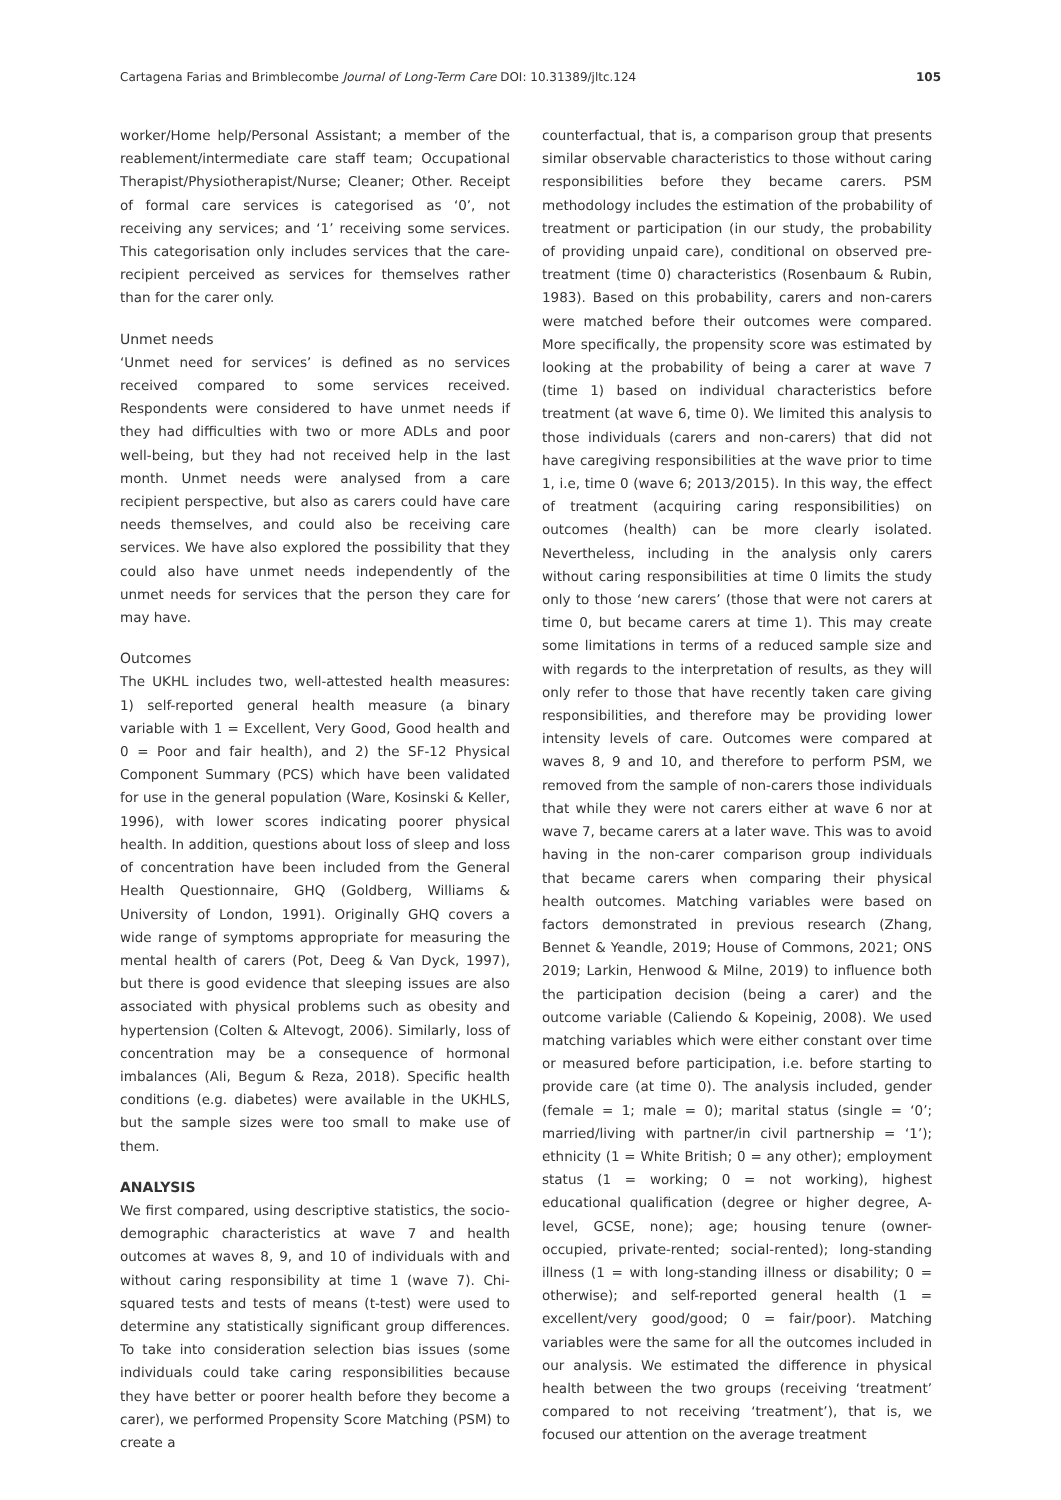Cartagena Farias and Brimblecombe Journal of Long-Term Care DOI: 10.31389/jltc.124 105
worker/Home help/Personal Assistant; a member of the reablement/intermediate care staff team; Occupational Therapist/Physiotherapist/Nurse; Cleaner; Other. Receipt of formal care services is categorised as ‘0’, not receiving any services; and ‘1’ receiving some services. This categorisation only includes services that the care-recipient perceived as services for themselves rather than for the carer only.
Unmet needs
‘Unmet need for services’ is defined as no services received compared to some services received. Respondents were considered to have unmet needs if they had difficulties with two or more ADLs and poor well-being, but they had not received help in the last month. Unmet needs were analysed from a care recipient perspective, but also as carers could have care needs themselves, and could also be receiving care services. We have also explored the possibility that they could also have unmet needs independently of the unmet needs for services that the person they care for may have.
Outcomes
The UKHL includes two, well-attested health measures: 1) self-reported general health measure (a binary variable with 1 = Excellent, Very Good, Good health and 0 = Poor and fair health), and 2) the SF-12 Physical Component Summary (PCS) which have been validated for use in the general population (Ware, Kosinski & Keller, 1996), with lower scores indicating poorer physical health. In addition, questions about loss of sleep and loss of concentration have been included from the General Health Questionnaire, GHQ (Goldberg, Williams & University of London, 1991). Originally GHQ covers a wide range of symptoms appropriate for measuring the mental health of carers (Pot, Deeg & Van Dyck, 1997), but there is good evidence that sleeping issues are also associated with physical problems such as obesity and hypertension (Colten & Altevogt, 2006). Similarly, loss of concentration may be a consequence of hormonal imbalances (Ali, Begum & Reza, 2018). Specific health conditions (e.g. diabetes) were available in the UKHLS, but the sample sizes were too small to make use of them.
ANALYSIS
We first compared, using descriptive statistics, the socio-demographic characteristics at wave 7 and health outcomes at waves 8, 9, and 10 of individuals with and without caring responsibility at time 1 (wave 7). Chi-squared tests and tests of means (t-test) were used to determine any statistically significant group differences. To take into consideration selection bias issues (some individuals could take caring responsibilities because they have better or poorer health before they become a carer), we performed Propensity Score Matching (PSM) to create a
counterfactual, that is, a comparison group that presents similar observable characteristics to those without caring responsibilities before they became carers. PSM methodology includes the estimation of the probability of treatment or participation (in our study, the probability of providing unpaid care), conditional on observed pre-treatment (time 0) characteristics (Rosenbaum & Rubin, 1983). Based on this probability, carers and non-carers were matched before their outcomes were compared. More specifically, the propensity score was estimated by looking at the probability of being a carer at wave 7 (time 1) based on individual characteristics before treatment (at wave 6, time 0). We limited this analysis to those individuals (carers and non-carers) that did not have caregiving responsibilities at the wave prior to time 1, i.e, time 0 (wave 6; 2013/2015). In this way, the effect of treatment (acquiring caring responsibilities) on outcomes (health) can be more clearly isolated. Nevertheless, including in the analysis only carers without caring responsibilities at time 0 limits the study only to those ‘new carers’ (those that were not carers at time 0, but became carers at time 1). This may create some limitations in terms of a reduced sample size and with regards to the interpretation of results, as they will only refer to those that have recently taken care giving responsibilities, and therefore may be providing lower intensity levels of care. Outcomes were compared at waves 8, 9 and 10, and therefore to perform PSM, we removed from the sample of non-carers those individuals that while they were not carers either at wave 6 nor at wave 7, became carers at a later wave. This was to avoid having in the non-carer comparison group individuals that became carers when comparing their physical health outcomes. Matching variables were based on factors demonstrated in previous research (Zhang, Bennet & Yeandle, 2019; House of Commons, 2021; ONS 2019; Larkin, Henwood & Milne, 2019) to influence both the participation decision (being a carer) and the outcome variable (Caliendo & Kopeinig, 2008). We used matching variables which were either constant over time or measured before participation, i.e. before starting to provide care (at time 0). The analysis included, gender (female = 1; male = 0); marital status (single = ‘0’; married/living with partner/in civil partnership = ‘1’); ethnicity (1 = White British; 0 = any other); employment status (1 = working; 0 = not working), highest educational qualification (degree or higher degree, A-level, GCSE, none); age; housing tenure (owner-occupied, private-rented; social-rented); long-standing illness (1 = with long-standing illness or disability; 0 = otherwise); and self-reported general health (1 = excellent/very good/good; 0 = fair/poor). Matching variables were the same for all the outcomes included in our analysis. We estimated the difference in physical health between the two groups (receiving ‘treatment’ compared to not receiving ‘treatment’), that is, we focused our attention on the average treatment